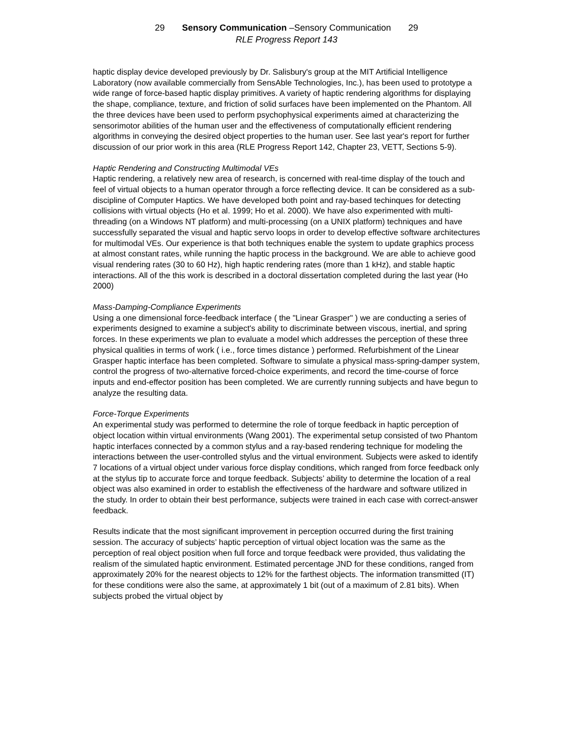29 Sensory Communication –Sensory Communication 29
RLE Progress Report 143
haptic display device developed previously by Dr. Salisbury's group at the MIT Artificial Intelligence Laboratory (now available commercially from SensAble Technologies, Inc.), has been used to prototype a wide range of force-based haptic display primitives. A variety of haptic rendering algorithms for displaying the shape, compliance, texture, and friction of solid surfaces have been implemented on the Phantom. All the three devices have been used to perform psychophysical experiments aimed at characterizing the sensorimotor abilities of the human user and the effectiveness of computationally efficient rendering algorithms in conveying the desired object properties to the human user. See last year's report for further discussion of our prior work in this area (RLE Progress Report 142, Chapter 23, VETT, Sections 5-9).
Haptic Rendering and Constructing Multimodal VEs
Haptic rendering, a relatively new area of research, is concerned with real-time display of the touch and feel of virtual objects to a human operator through a force reflecting device. It can be considered as a sub-discipline of Computer Haptics. We have developed both point and ray-based techinques for detecting collisions with virtual objects (Ho et al. 1999; Ho et al. 2000). We have also experimented with multi-threading (on a Windows NT platform) and multi-processing (on a UNIX platform) techniques and have successfully separated the visual and haptic servo loops in order to develop effective software architectures for multimodal VEs. Our experience is that both techniques enable the system to update graphics process at almost constant rates, while running the haptic process in the background. We are able to achieve good visual rendering rates (30 to 60 Hz), high haptic rendering rates (more than 1 kHz), and stable haptic interactions. All of the this work is described in a doctoral dissertation completed during the last year (Ho 2000)
Mass-Damping-Compliance Experiments
Using a one dimensional force-feedback interface ( the "Linear Grasper" ) we are conducting a series of experiments designed to examine a subject's ability to discriminate between viscous, inertial, and spring forces. In these experiments we plan to evaluate a model which addresses the perception of these three physical qualities in terms of work ( i.e., force times distance ) performed. Refurbishment of the Linear Grasper haptic interface has been completed. Software to simulate a physical mass-spring-damper system, control the progress of two-alternative forced-choice experiments, and record the time-course of force inputs and end-effector position has been completed. We are currently running subjects and have begun to analyze the resulting data.
Force-Torque Experiments
An experimental study was performed to determine the role of torque feedback in haptic perception of object location within virtual environments (Wang 2001). The experimental setup consisted of two Phantom haptic interfaces connected by a common stylus and a ray-based rendering technique for modeling the interactions between the user-controlled stylus and the virtual environment. Subjects were asked to identify 7 locations of a virtual object under various force display conditions, which ranged from force feedback only at the stylus tip to accurate force and torque feedback. Subjects’ ability to determine the location of a real object was also examined in order to establish the effectiveness of the hardware and software utilized in the study. In order to obtain their best performance, subjects were trained in each case with correct-answer feedback.
Results indicate that the most significant improvement in perception occurred during the first training session. The accuracy of subjects’ haptic perception of virtual object location was the same as the perception of real object position when full force and torque feedback were provided, thus validating the realism of the simulated haptic environment. Estimated percentage JND for these conditions, ranged from approximately 20% for the nearest objects to 12% for the farthest objects. The information transmitted (IT) for these conditions were also the same, at approximately 1 bit (out of a maximum of 2.81 bits). When subjects probed the virtual object by